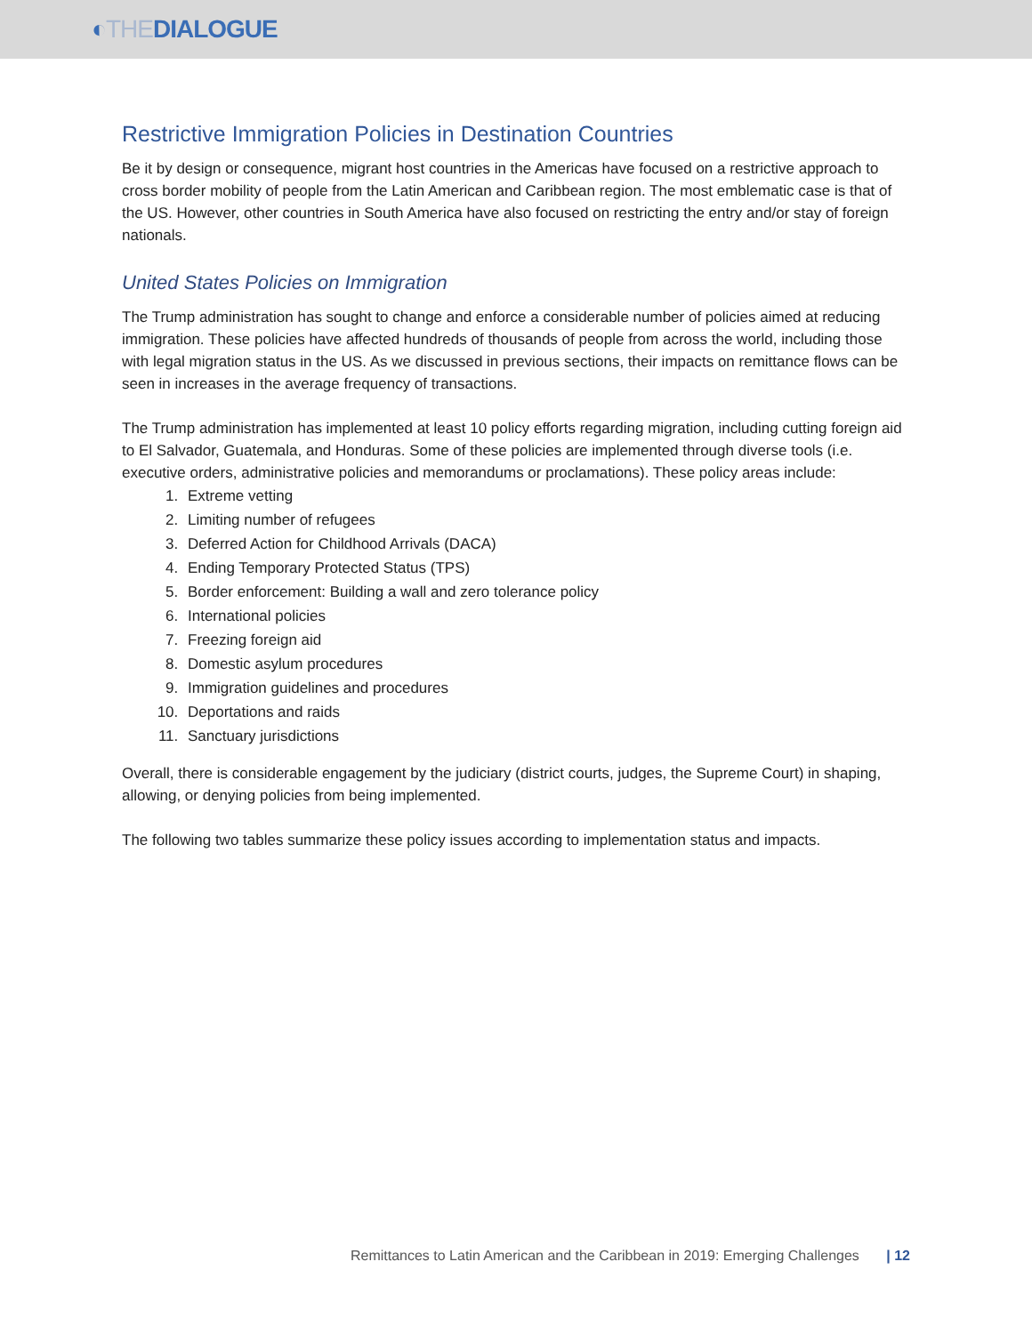◐THEDIALOGUE
Restrictive Immigration Policies in Destination Countries
Be it by design or consequence, migrant host countries in the Americas have focused on a restrictive approach to cross border mobility of people from the Latin American and Caribbean region. The most emblematic case is that of the US. However, other countries in South America have also focused on restricting the entry and/or stay of foreign nationals.
United States Policies on Immigration
The Trump administration has sought to change and enforce a considerable number of policies aimed at reducing immigration. These policies have affected hundreds of thousands of people from across the world, including those with legal migration status in the US. As we discussed in previous sections, their impacts on remittance flows can be seen in increases in the average frequency of transactions.
The Trump administration has implemented at least 10 policy efforts regarding migration, including cutting foreign aid to El Salvador, Guatemala, and Honduras. Some of these policies are implemented through diverse tools (i.e. executive orders, administrative policies and memorandums or proclamations). These policy areas include:
1. Extreme vetting
2. Limiting number of refugees
3. Deferred Action for Childhood Arrivals (DACA)
4. Ending Temporary Protected Status (TPS)
5. Border enforcement: Building a wall and zero tolerance policy
6. International policies
7. Freezing foreign aid
8. Domestic asylum procedures
9. Immigration guidelines and procedures
10. Deportations and raids
11. Sanctuary jurisdictions
Overall, there is considerable engagement by the judiciary (district courts, judges, the Supreme Court) in shaping, allowing, or denying policies from being implemented.
The following two tables summarize these policy issues according to implementation status and impacts.
Remittances to Latin American and the Caribbean in 2019: Emerging Challenges | 12